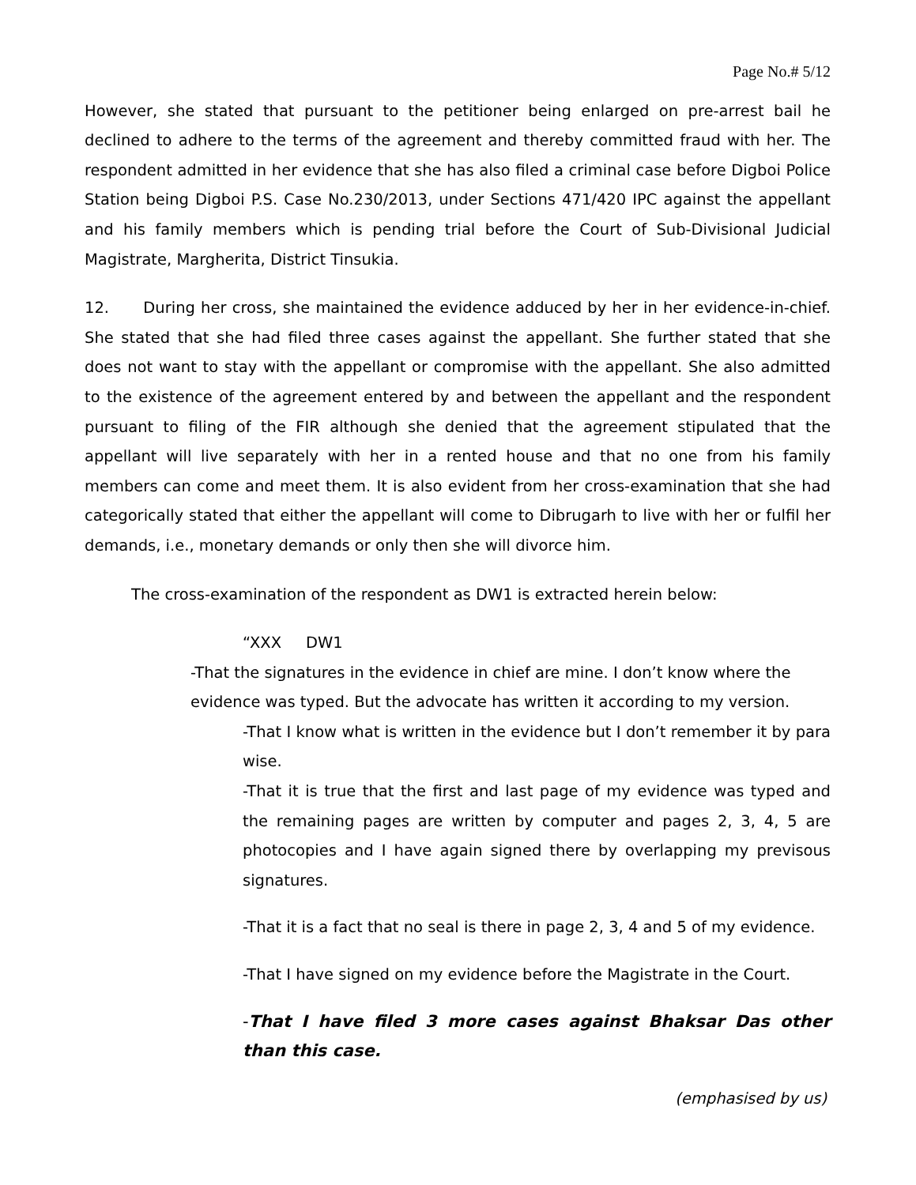Page No.# 5/12
However, she stated that pursuant to the petitioner being enlarged on pre-arrest bail he declined to adhere to the terms of the agreement and thereby committed fraud with her. The respondent admitted in her evidence that she has also filed a criminal case before Digboi Police Station being Digboi P.S. Case No.230/2013, under Sections 471/420 IPC against the appellant and his family members which is pending trial before the Court of Sub-Divisional Judicial Magistrate, Margherita, District Tinsukia.
12. During her cross, she maintained the evidence adduced by her in her evidence-in-chief. She stated that she had filed three cases against the appellant. She further stated that she does not want to stay with the appellant or compromise with the appellant. She also admitted to the existence of the agreement entered by and between the appellant and the respondent pursuant to filing of the FIR although she denied that the agreement stipulated that the appellant will live separately with her in a rented house and that no one from his family members can come and meet them. It is also evident from her cross-examination that she had categorically stated that either the appellant will come to Dibrugarh to live with her or fulfil her demands, i.e., monetary demands or only then she will divorce him.
The cross-examination of the respondent as DW1 is extracted herein below:
“XXX DW1
-That the signatures in the evidence in chief are mine. I don’t know where the evidence was typed. But the advocate has written it according to my version.
-That I know what is written in the evidence but I don’t remember it by para wise.
-That it is true that the first and last page of my evidence was typed and the remaining pages are written by computer and pages 2, 3, 4, 5 are photocopies and I have again signed there by overlapping my previsous signatures.
-That it is a fact that no seal is there in page 2, 3, 4 and 5 of my evidence.
-That I have signed on my evidence before the Magistrate in the Court.
-That I have filed 3 more cases against Bhaksar Das other than this case.
(emphasised by us)